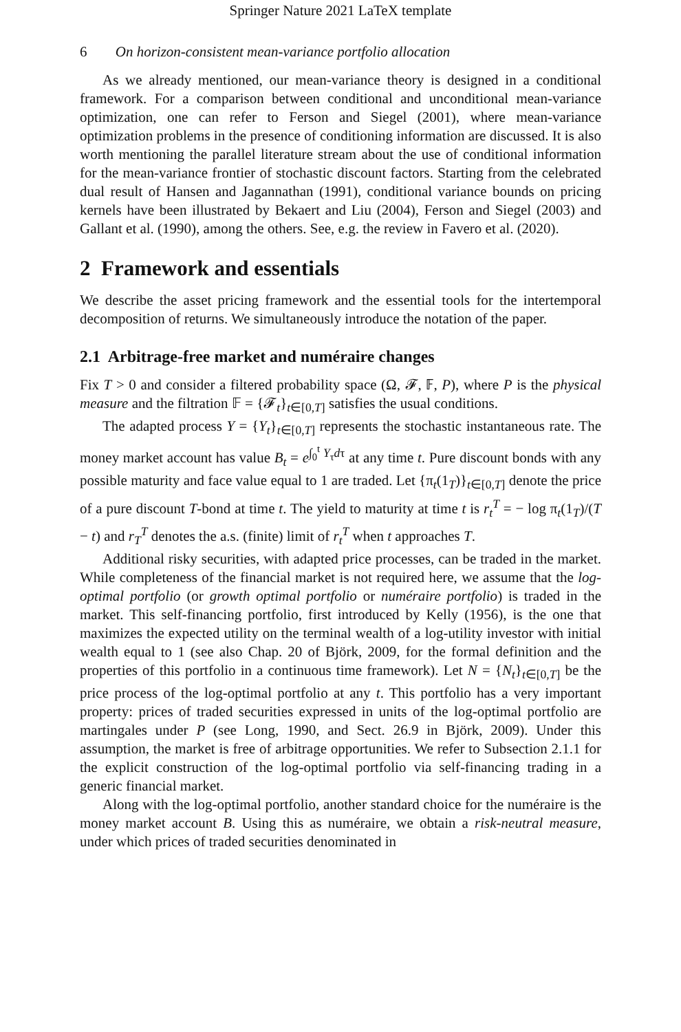Springer Nature 2021 LaTeX template
6 On horizon-consistent mean-variance portfolio allocation
As we already mentioned, our mean-variance theory is designed in a conditional framework. For a comparison between conditional and unconditional mean-variance optimization, one can refer to Ferson and Siegel (2001), where mean-variance optimization problems in the presence of conditioning information are discussed. It is also worth mentioning the parallel literature stream about the use of conditional information for the mean-variance frontier of stochastic discount factors. Starting from the celebrated dual result of Hansen and Jagannathan (1991), conditional variance bounds on pricing kernels have been illustrated by Bekaert and Liu (2004), Ferson and Siegel (2003) and Gallant et al. (1990), among the others. See, e.g. the review in Favero et al. (2020).
2 Framework and essentials
We describe the asset pricing framework and the essential tools for the intertemporal decomposition of returns. We simultaneously introduce the notation of the paper.
2.1 Arbitrage-free market and numéraire changes
Fix T > 0 and consider a filtered probability space (Ω, 𝓕, 𝔽, P), where P is the physical measure and the filtration 𝔽 = {𝓕<sub>t</sub>}<sub>t∈[0,T]</sub> satisfies the usual conditions.
The adapted process Y = {Y<sub>t</sub>}<sub>t∈[0,T]</sub> represents the stochastic instantaneous rate. The money market account has value B<sub>t</sub> = e<sup>∫<sub>0</sub><sup>t</sup> Y<sub>τ</sub>dτ</sup> at any time t. Pure discount bonds with any possible maturity and face value equal to 1 are traded. Let {π<sub>t</sub>(1<sub>T</sub>)}<sub>t∈[0,T]</sub> denote the price of a pure discount T-bond at time t. The yield to maturity at time t is r<sub>t</sub><sup>T</sup> = − log π<sub>t</sub>(1<sub>T</sub>)/(T − t) and r<sub>T</sub><sup>T</sup> denotes the a.s. (finite) limit of r<sub>t</sub><sup>T</sup> when t approaches T.
Additional risky securities, with adapted price processes, can be traded in the market. While completeness of the financial market is not required here, we assume that the log-optimal portfolio (or growth optimal portfolio or numéraire portfolio) is traded in the market. This self-financing portfolio, first introduced by Kelly (1956), is the one that maximizes the expected utility on the terminal wealth of a log-utility investor with initial wealth equal to 1 (see also Chap. 20 of Björk, 2009, for the formal definition and the properties of this portfolio in a continuous time framework). Let N = {N<sub>t</sub>}<sub>t∈[0,T]</sub> be the price process of the log-optimal portfolio at any t. This portfolio has a very important property: prices of traded securities expressed in units of the log-optimal portfolio are martingales under P (see Long, 1990, and Sect. 26.9 in Björk, 2009). Under this assumption, the market is free of arbitrage opportunities. We refer to Subsection 2.1.1 for the explicit construction of the log-optimal portfolio via self-financing trading in a generic financial market.
Along with the log-optimal portfolio, another standard choice for the numéraire is the money market account B. Using this as numéraire, we obtain a risk-neutral measure, under which prices of traded securities denominated in